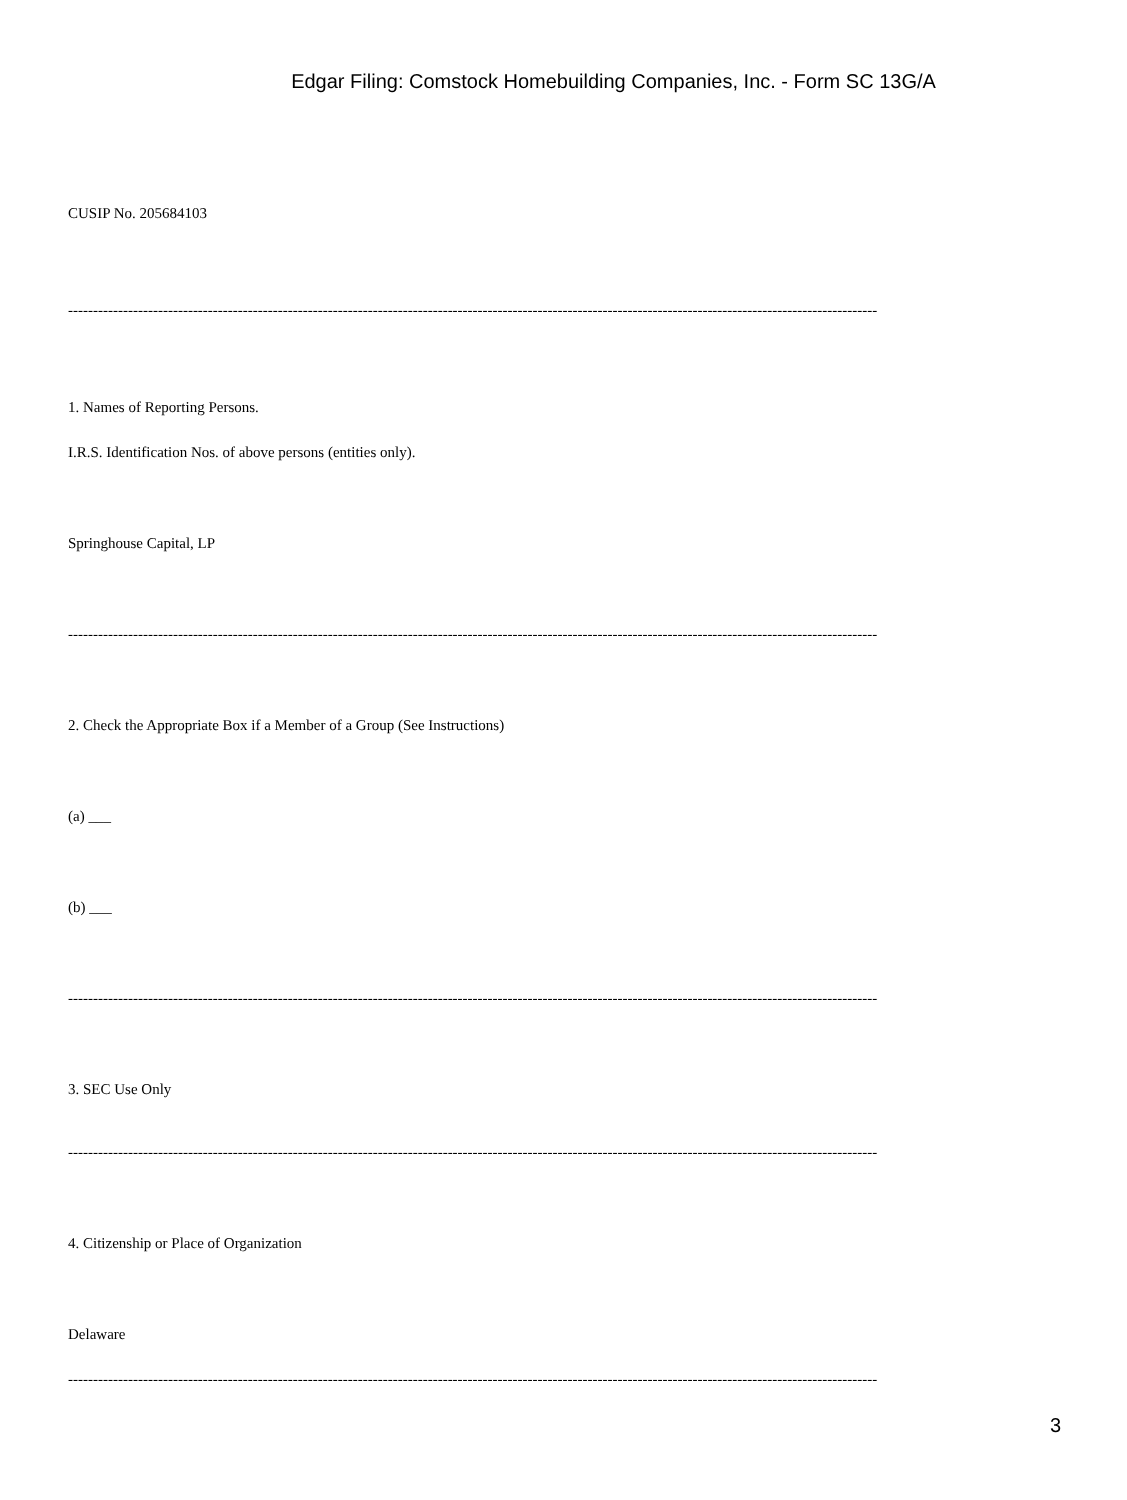Edgar Filing: Comstock Homebuilding Companies, Inc. - Form SC 13G/A
CUSIP No. 205684103
------------------------------------------------------------------------------------------------------------------------------------------------------------------
1. Names of Reporting Persons.
I.R.S. Identification Nos. of above persons (entities only).
Springhouse Capital, LP
------------------------------------------------------------------------------------------------------------------------------------------------------------------
2. Check the Appropriate Box if a Member of a Group (See Instructions)
(a) ___
(b) ___
------------------------------------------------------------------------------------------------------------------------------------------------------------------
3. SEC Use Only
------------------------------------------------------------------------------------------------------------------------------------------------------------------
4. Citizenship or Place of Organization
Delaware
------------------------------------------------------------------------------------------------------------------------------------------------------------------
3